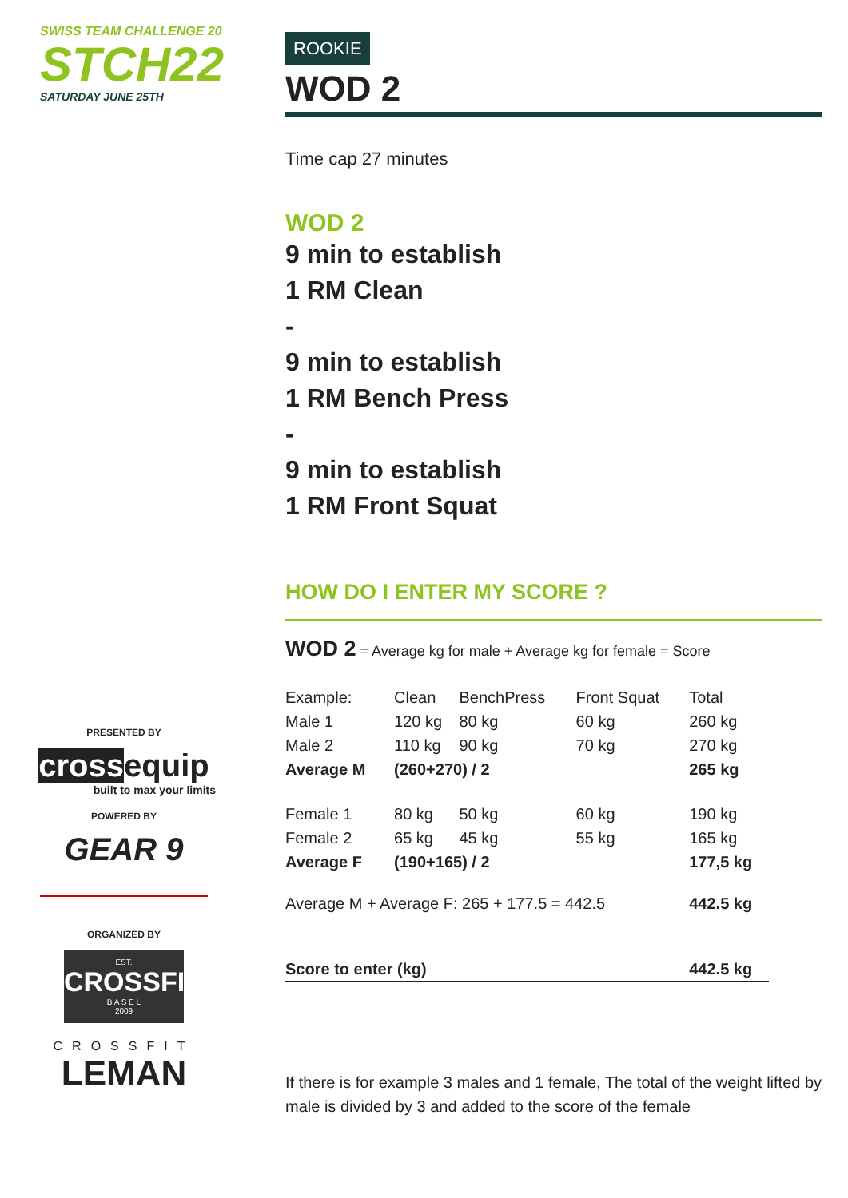SWISS TEAM CHALLENGE 20
STCH22
SATURDAY JUNE 25TH
PRESENTED BY
crossequip
built to max your limits
POWERED BY
GEAR 9
ORGANIZED BY
EST.
CROSSFIT
B A S E L
2009
CROSSFIT
LEMAN
ROOKIE
WOD 2
Time cap 27 minutes
WOD 2
9 min to establish
1 RM Clean
-
9 min to establish
1 RM Bench Press
-
9 min to establish
1 RM Front Squat
HOW DO I ENTER MY SCORE ?
WOD 2 = Average kg for male + Average kg for female = Score
| Example: | Clean | BenchPress | Front Squat | Total |
| Male 1 | 120 kg | 80 kg | 60 kg | 260 kg |
| Male 2 | 110 kg | 90 kg | 70 kg | 270 kg |
| Average M | (260+270) / 2 | | | 265 kg |
| Female 1 | 80 kg | 50 kg | 60 kg | 190 kg |
| Female 2 | 65 kg | 45 kg | 55 kg | 165 kg |
| Average F | (190+165) / 2 | | | 177,5 kg |
| Average M + Average F: 265 + 177.5 = 442.5 | | | | 442.5 kg |
| Score to enter (kg) | | | | 442.5 kg |
If there is for example 3 males and 1 female, The total of the weight lifted by male is divided by 3 and added to the score of the female